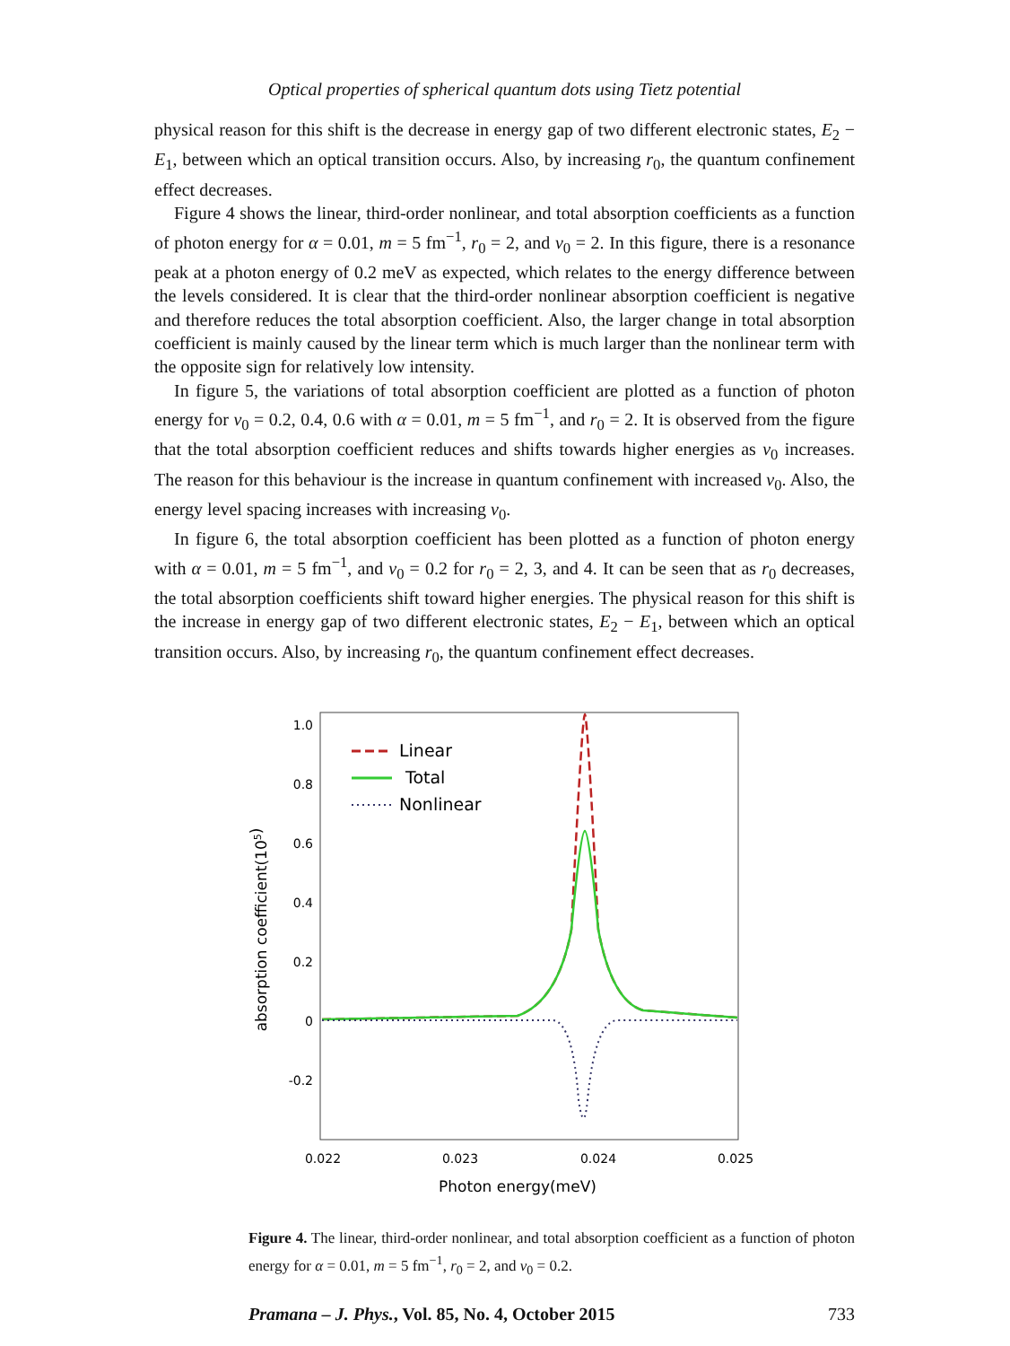Optical properties of spherical quantum dots using Tietz potential
physical reason for this shift is the decrease in energy gap of two different electronic states, E<sub>2</sub> − E<sub>1</sub>, between which an optical transition occurs. Also, by increasing r<sub>0</sub>, the quantum confinement effect decreases.
Figure 4 shows the linear, third-order nonlinear, and total absorption coefficients as a function of photon energy for α = 0.01, m = 5 fm<sup>−1</sup>, r<sub>0</sub> = 2, and v<sub>0</sub> = 2. In this figure, there is a resonance peak at a photon energy of 0.2 meV as expected, which relates to the energy difference between the levels considered. It is clear that the third-order nonlinear absorption coefficient is negative and therefore reduces the total absorption coefficient. Also, the larger change in total absorption coefficient is mainly caused by the linear term which is much larger than the nonlinear term with the opposite sign for relatively low intensity.
In figure 5, the variations of total absorption coefficient are plotted as a function of photon energy for v<sub>0</sub> = 0.2, 0.4, 0.6 with α = 0.01, m = 5 fm<sup>−1</sup>, and r<sub>0</sub> = 2. It is observed from the figure that the total absorption coefficient reduces and shifts towards higher energies as v<sub>0</sub> increases. The reason for this behaviour is the increase in quantum confinement with increased v<sub>0</sub>. Also, the energy level spacing increases with increasing v<sub>0</sub>.
In figure 6, the total absorption coefficient has been plotted as a function of photon energy with α = 0.01, m = 5 fm<sup>−1</sup>, and v<sub>0</sub> = 0.2 for r<sub>0</sub> = 2, 3, and 4. It can be seen that as r<sub>0</sub> decreases, the total absorption coefficients shift toward higher energies. The physical reason for this shift is the increase in energy gap of two different electronic states, E<sub>2</sub> − E<sub>1</sub>, between which an optical transition occurs. Also, by increasing r<sub>0</sub>, the quantum confinement effect decreases.
1.0
0.8
0.6
0.4
0.2
0
-0.2
0.022
0.023
0.024
0.025
Photon energy(meV)
absorption coefficient(105)
Linear
Total
Nonlinear
Figure 4. The linear, third-order nonlinear, and total absorption coefficient as a function of photon energy for α = 0.01, m = 5 fm<sup>−1</sup>, r<sub>0</sub> = 2, and v<sub>0</sub> = 0.2.
Pramana – J. Phys., Vol. 85, No. 4, October 2015 733